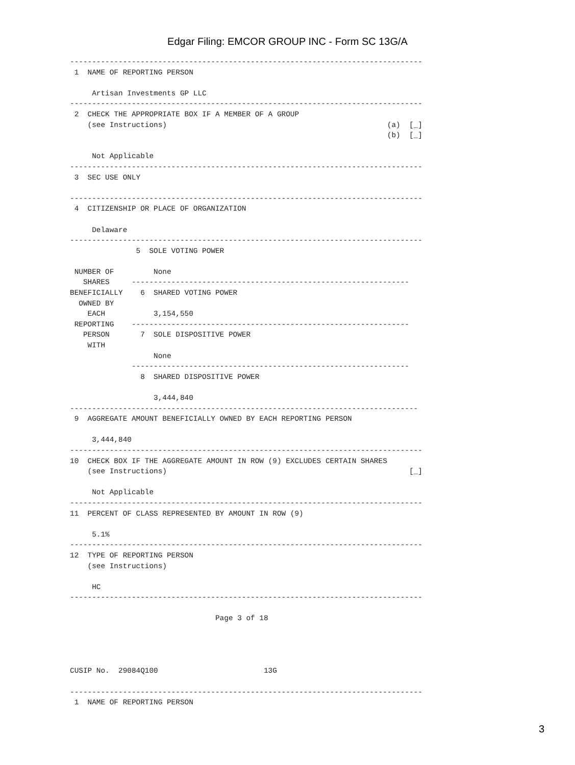Edgar Filing: EMCOR GROUP INC - Form SC 13G/A
--------------------------------------------------------------------------------
 1  NAME OF REPORTING PERSON

     Artisan Investments GP LLC
--------------------------------------------------------------------------------
 2  CHECK THE APPROPRIATE BOX IF A MEMBER OF A GROUP
    (see Instructions)                                                  (a)  [_]
                                                                        (b)  [_]

     Not Applicable
--------------------------------------------------------------------------------
 3  SEC USE ONLY

--------------------------------------------------------------------------------
 4  CITIZENSHIP OR PLACE OF ORGANIZATION

     Delaware
--------------------------------------------------------------------------------
               5  SOLE VOTING POWER

 NUMBER OF         None
   SHARES     ---------------------------------------------------------------
BENEFICIALLY    6  SHARED VOTING POWER
  OWNED BY
    EACH           3,154,550
 REPORTING    ---------------------------------------------------------------
   PERSON       7  SOLE DISPOSITIVE POWER
    WITH
                   None
              ---------------------------------------------------------------
                8  SHARED DISPOSITIVE POWER

                   3,444,840
-------------------------------------------------------------------------------
 9  AGGREGATE AMOUNT BENEFICIALLY OWNED BY EACH REPORTING PERSON

     3,444,840
--------------------------------------------------------------------------------
10  CHECK BOX IF THE AGGREGATE AMOUNT IN ROW (9) EXCLUDES CERTAIN SHARES
    (see Instructions)                                                       [_]

     Not Applicable
--------------------------------------------------------------------------------
11  PERCENT OF CLASS REPRESENTED BY AMOUNT IN ROW (9)

     5.1%
--------------------------------------------------------------------------------
12  TYPE OF REPORTING PERSON
    (see Instructions)

     HC
--------------------------------------------------------------------------------

                                 Page 3 of 18




CUSIP No.  29084Q100                        13G

--------------------------------------------------------------------------------
 1  NAME OF REPORTING PERSON
3